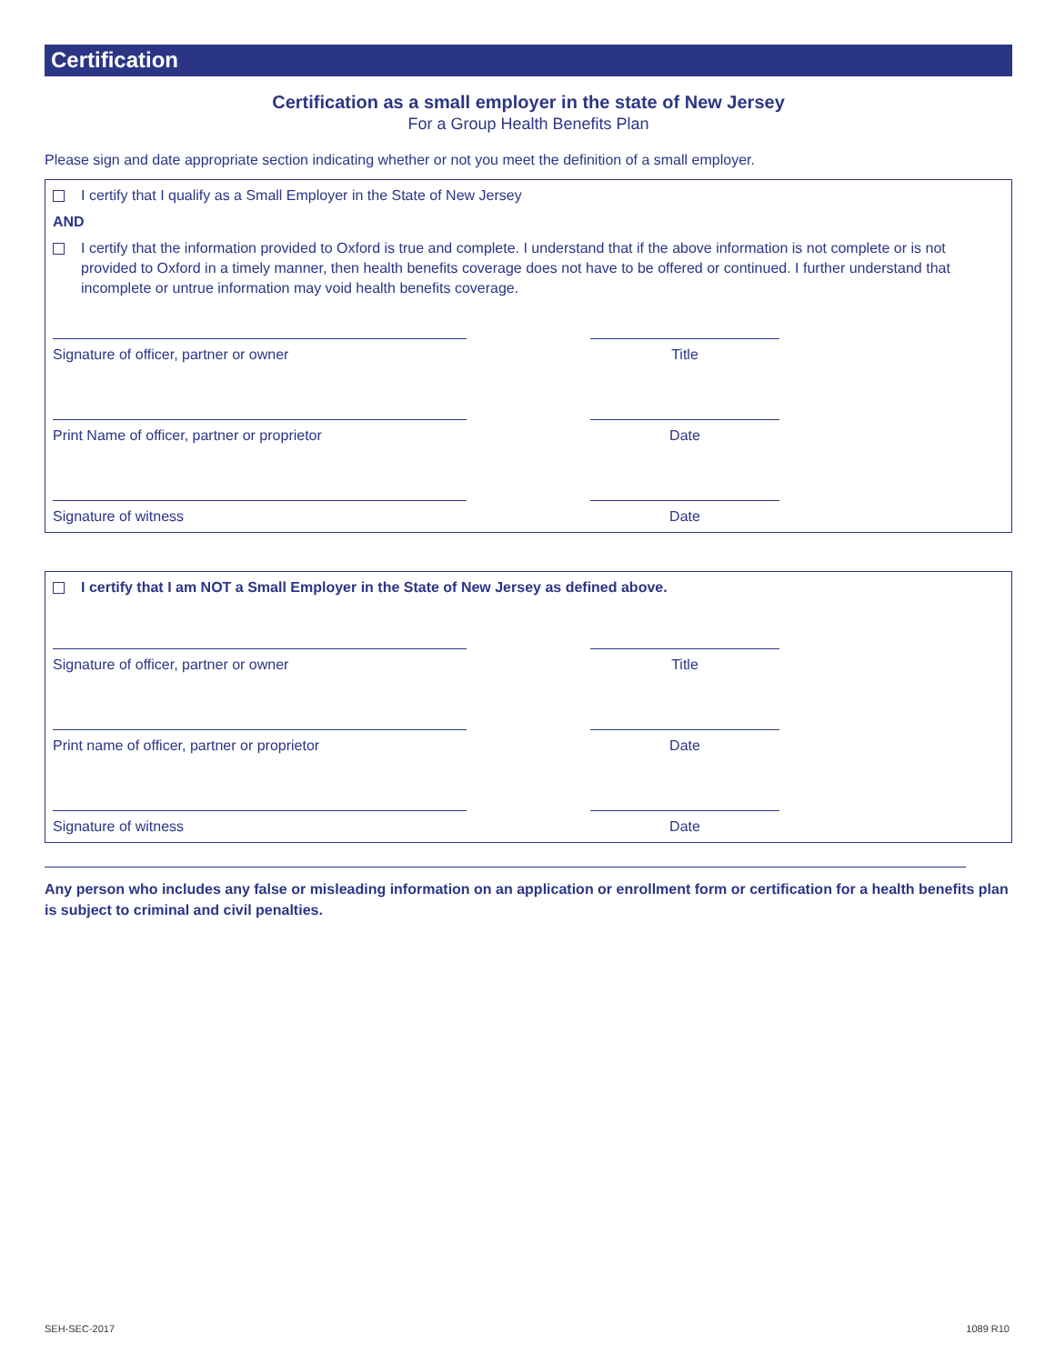Certification
Certification as a small employer in the state of New Jersey
For a Group Health Benefits Plan
Please sign and date appropriate section indicating whether or not you meet the definition of a small employer.
I certify that I qualify as a Small Employer in the State of New Jersey
AND
I certify that the information provided to Oxford is true and complete. I understand that if the above information is not complete or is not provided to Oxford in a timely manner, then health benefits coverage does not have to be offered or continued. I further understand that incomplete or untrue information may void health benefits coverage.
Signature of officer, partner or owner Title
Print Name of officer, partner or proprietor Date
Signature of witness Date
I certify that I am NOT a Small Employer in the State of New Jersey as defined above.
Signature of officer, partner or owner Title
Print name of officer, partner or proprietor Date
Signature of witness Date
Any person who includes any false or misleading information on an application or enrollment form or certification for a health benefits plan is subject to criminal and civil penalties.
SEH-SEC-2017 1089 R10